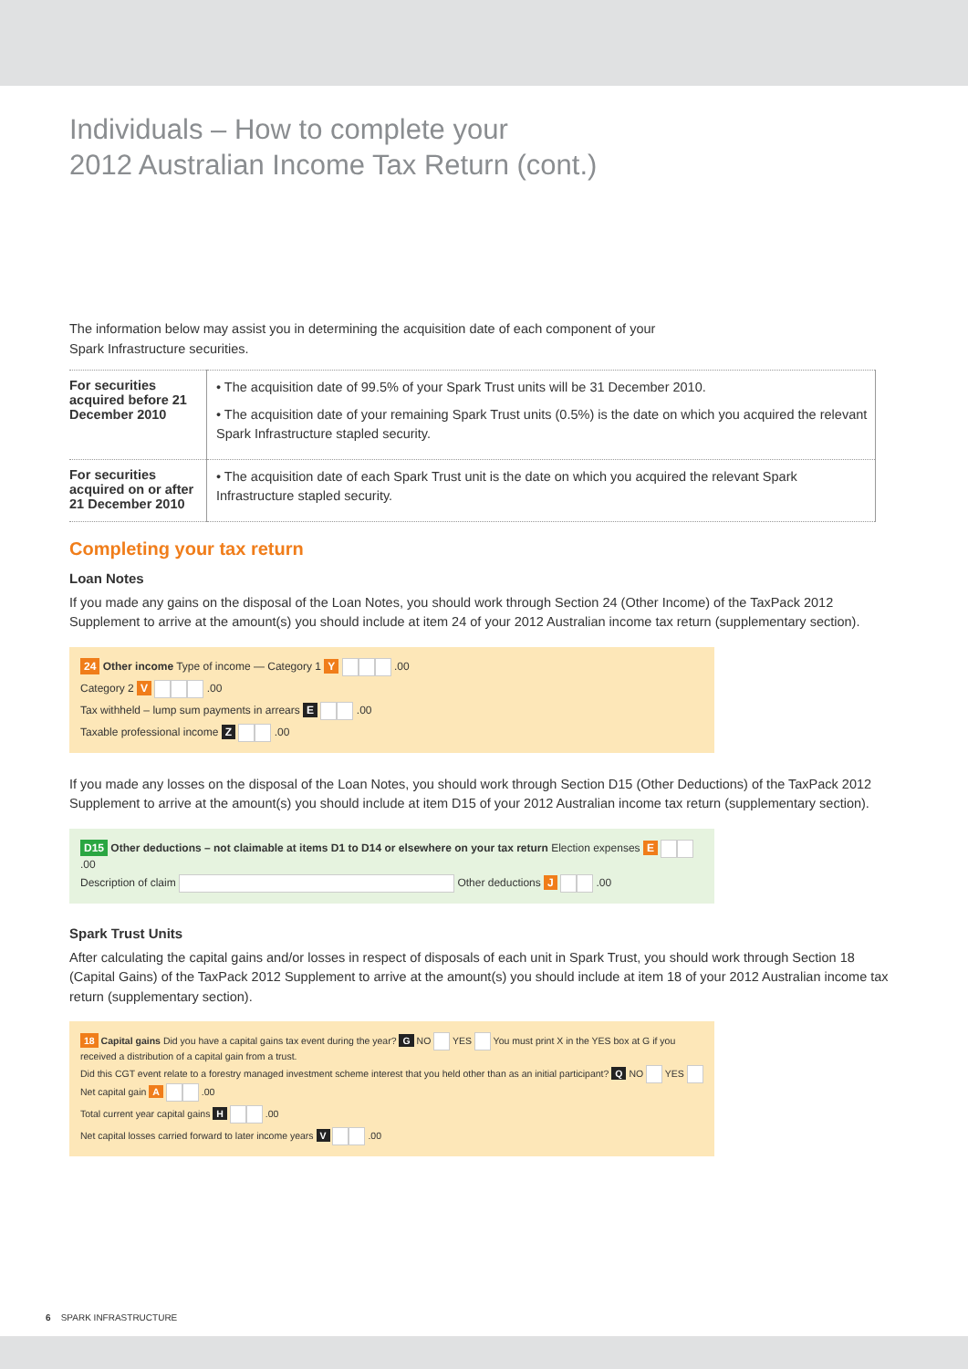Individuals – How to complete your
2012 Australian Income Tax Return (cont.)
The information below may assist you in determining the acquisition date of each component of your
Spark Infrastructure securities.
| For securities acquired before 21 December 2010 | • The acquisition date of 99.5% of your Spark Trust units will be 31 December 2010. • The acquisition date of your remaining Spark Trust units (0.5%) is the date on which you acquired the relevant Spark Infrastructure stapled security. |
| For securities acquired on or after 21 December 2010 | • The acquisition date of each Spark Trust unit is the date on which you acquired the relevant Spark Infrastructure stapled security. |
Completing your tax return
Loan Notes
If you made any gains on the disposal of the Loan Notes, you should work through Section 24 (Other Income) of the TaxPack 2012 Supplement to arrive at the amount(s) you should include at item 24 of your 2012 Australian income tax return (supplementary section).
24 Other income Type of income — Category 1 Y .00
Category 2 V .00
Tax withheld – lump sum payments in arrears E .00
Taxable professional income Z .00
If you made any losses on the disposal of the Loan Notes, you should work through Section D15 (Other Deductions) of the TaxPack 2012 Supplement to arrive at the amount(s) you should include at item D15 of your 2012 Australian income tax return (supplementary section).
D15 Other deductions – not claimable at items D1 to D14 or elsewhere on your tax return Election expenses E .00
Description of claim Other deductions J .00
Spark Trust Units
After calculating the capital gains and/or losses in respect of disposals of each unit in Spark Trust, you should work through Section 18 (Capital Gains) of the TaxPack 2012 Supplement to arrive at the amount(s) you should include at item 18 of your 2012 Australian income tax return (supplementary section).
18 Capital gains Did you have a capital gains tax event during the year? G NO YES You must print X in the YES box at G if you received a distribution of a capital gain from a trust.
Did this CGT event relate to a forestry managed investment scheme interest that you held other than as an initial participant? Q NO YES Net capital gain A .00
Total current year capital gains H .00
Net capital losses carried forward to later income years V .00
6 SPARK INFRASTRUCTURE